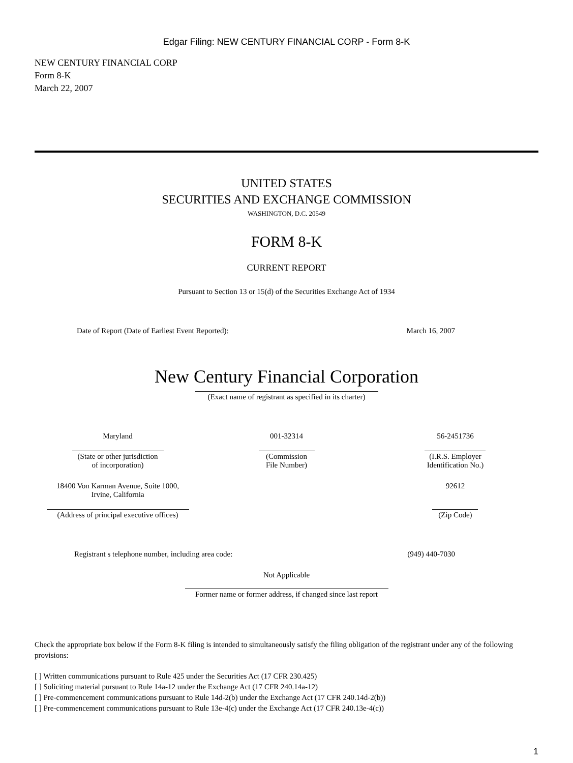Edgar Filing: NEW CENTURY FINANCIAL CORP - Form 8-K
NEW CENTURY FINANCIAL CORP
Form 8-K
March 22, 2007
UNITED STATES
SECURITIES AND EXCHANGE COMMISSION
WASHINGTON, D.C. 20549
FORM 8-K
CURRENT REPORT
Pursuant to Section 13 or 15(d) of the Securities Exchange Act of 1934
| Date of Report (Date of Earliest Event Reported): | March 16, 2007 |
New Century Financial Corporation
(Exact name of registrant as specified in its charter)
| Maryland | 001-32314 | 56-2451736 |
| (State or other jurisdiction of incorporation) | (Commission File Number) | (I.R.S. Employer Identification No.) |
| 18400 Von Karman Avenue, Suite 1000, Irvine, California | | 92612 |
| (Address of principal executive offices) | | (Zip Code) |
| Registrant s telephone number, including area code: | (949) 440-7030 |
Not Applicable
Former name or former address, if changed since last report
Check the appropriate box below if the Form 8-K filing is intended to simultaneously satisfy the filing obligation of the registrant under any of the following provisions:
[ ] Written communications pursuant to Rule 425 under the Securities Act (17 CFR 230.425)
[ ] Soliciting material pursuant to Rule 14a-12 under the Exchange Act (17 CFR 240.14a-12)
[ ] Pre-commencement communications pursuant to Rule 14d-2(b) under the Exchange Act (17 CFR 240.14d-2(b))
[ ] Pre-commencement communications pursuant to Rule 13e-4(c) under the Exchange Act (17 CFR 240.13e-4(c))
1